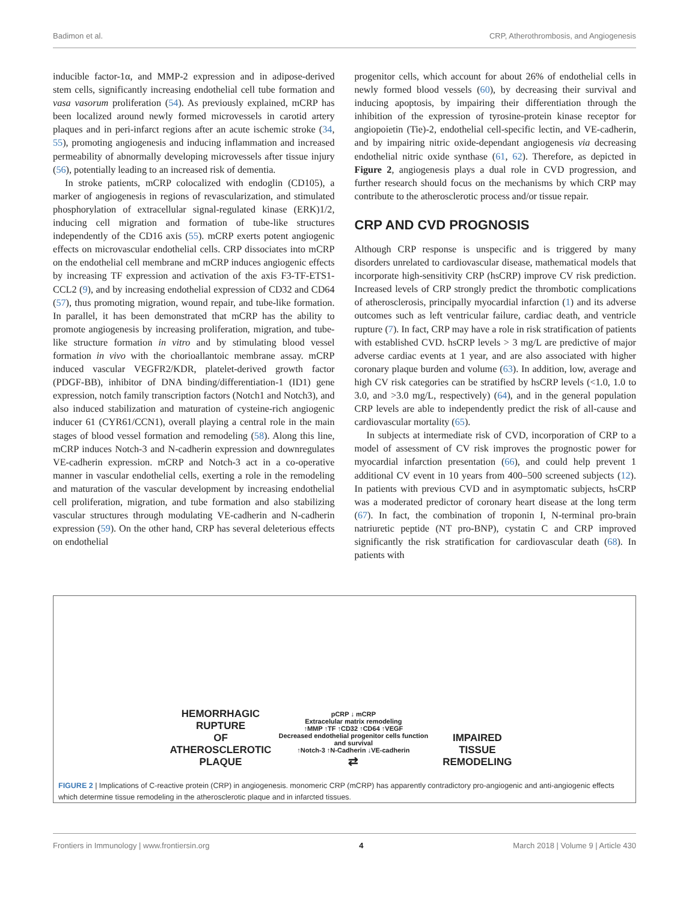Badimon et al. CRP, Atherothrombosis, and Angiogenesis
inducible factor-1α, and MMP-2 expression and in adipose-derived stem cells, significantly increasing endothelial cell tube formation and vasa vasorum proliferation (54). As previously explained, mCRP has been localized around newly formed microvessels in carotid artery plaques and in peri-infarct regions after an acute ischemic stroke (34, 55), promoting angiogenesis and inducing inflammation and increased permeability of abnormally developing microvessels after tissue injury (56), potentially leading to an increased risk of dementia.
In stroke patients, mCRP colocalized with endoglin (CD105), a marker of angiogenesis in regions of revascularization, and stimulated phosphorylation of extracellular signal-regulated kinase (ERK)1/2, inducing cell migration and formation of tube-like structures independently of the CD16 axis (55). mCRP exerts potent angiogenic effects on microvascular endothelial cells. CRP dissociates into mCRP on the endothelial cell membrane and mCRP induces angiogenic effects by increasing TF expression and activation of the axis F3-TF-ETS1-CCL2 (9), and by increasing endothelial expression of CD32 and CD64 (57), thus promoting migration, wound repair, and tube-like formation. In parallel, it has been demonstrated that mCRP has the ability to promote angiogenesis by increasing proliferation, migration, and tube-like structure formation in vitro and by stimulating blood vessel formation in vivo with the chorioallantoic membrane assay. mCRP induced vascular VEGFR2/KDR, platelet-derived growth factor (PDGF-BB), inhibitor of DNA binding/differentiation-1 (ID1) gene expression, notch family transcription factors (Notch1 and Notch3), and also induced stabilization and maturation of cysteine-rich angiogenic inducer 61 (CYR61/CCN1), overall playing a central role in the main stages of blood vessel formation and remodeling (58). Along this line, mCRP induces Notch-3 and N-cadherin expression and downregulates VE-cadherin expression. mCRP and Notch-3 act in a co-operative manner in vascular endothelial cells, exerting a role in the remodeling and maturation of the vascular development by increasing endothelial cell proliferation, migration, and tube formation and also stabilizing vascular structures through modulating VE-cadherin and N-cadherin expression (59). On the other hand, CRP has several deleterious effects on endothelial
progenitor cells, which account for about 26% of endothelial cells in newly formed blood vessels (60), by decreasing their survival and inducing apoptosis, by impairing their differentiation through the inhibition of the expression of tyrosine-protein kinase receptor for angiopoietin (Tie)-2, endothelial cell-specific lectin, and VE-cadherin, and by impairing nitric oxide-dependant angiogenesis via decreasing endothelial nitric oxide synthase (61, 62). Therefore, as depicted in Figure 2, angiogenesis plays a dual role in CVD progression, and further research should focus on the mechanisms by which CRP may contribute to the atherosclerotic process and/or tissue repair.
CRP AND CVD PROGNOSIS
Although CRP response is unspecific and is triggered by many disorders unrelated to cardiovascular disease, mathematical models that incorporate high-sensitivity CRP (hsCRP) improve CV risk prediction. Increased levels of CRP strongly predict the thrombotic complications of atherosclerosis, principally myocardial infarction (1) and its adverse outcomes such as left ventricular failure, cardiac death, and ventricle rupture (7). In fact, CRP may have a role in risk stratification of patients with established CVD. hsCRP levels > 3 mg/L are predictive of major adverse cardiac events at 1 year, and are also associated with higher coronary plaque burden and volume (63). In addition, low, average and high CV risk categories can be stratified by hsCRP levels (<1.0, 1.0 to 3.0, and >3.0 mg/L, respectively) (64), and in the general population CRP levels are able to independently predict the risk of all-cause and cardiovascular mortality (65).
In subjects at intermediate risk of CVD, incorporation of CRP to a model of assessment of CV risk improves the prognostic power for myocardial infarction presentation (66), and could help prevent 1 additional CV event in 10 years from 400–500 screened subjects (12). In patients with previous CVD and in asymptomatic subjects, hsCRP was a moderated predictor of coronary heart disease at the long term (67). In fact, the combination of troponin I, N-terminal pro-brain natriuretic peptide (NT pro-BNP), cystatin C and CRP improved significantly the risk stratification for cardiovascular death (68). In patients with
HEMORRHAGIC RUPTURE
OF ATHEROSCLEROTIC
PLAQUE
pCRP ↓ mCRP
Extracelular matrix remodeling
↑MMP ↑TF ↑CD32 ↑CD64 ↑VEGF
Decreased endothelial progenitor cells function and survival
↑Notch-3 ↑N-Cadherin ↓VE-cadherin
⇄
IMPAIRED
TISSUE REMODELING
FIGURE 2 | Implications of C-reactive protein (CRP) in angiogenesis. monomeric CRP (mCRP) has apparently contradictory pro-angiogenic and anti-angiogenic effects which determine tissue remodeling in the atherosclerotic plaque and in infarcted tissues.
Frontiers in Immunology | www.frontiersin.org 4 March 2018 | Volume 9 | Article 430